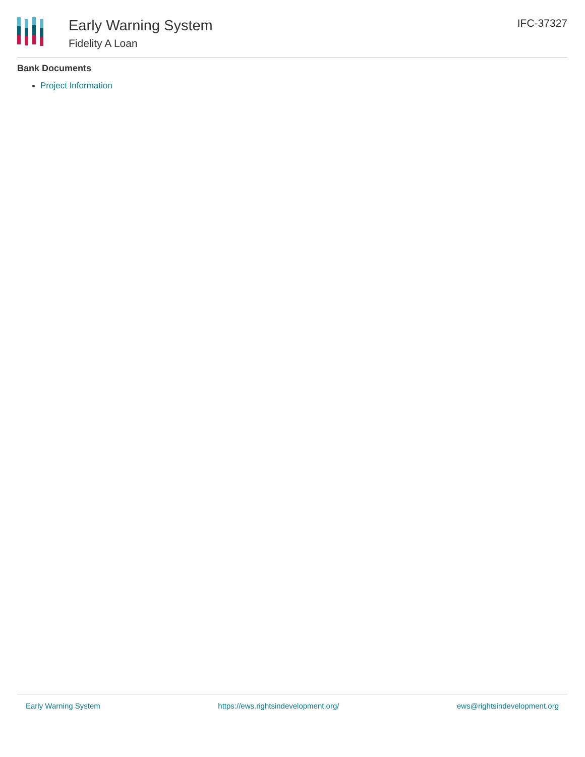Early Warning System
Fidelity A Loan
IFC-37327
Bank Documents
Project Information
Early Warning System https://ews.rightsindevelopment.org/ ews@rightsindevelopment.org